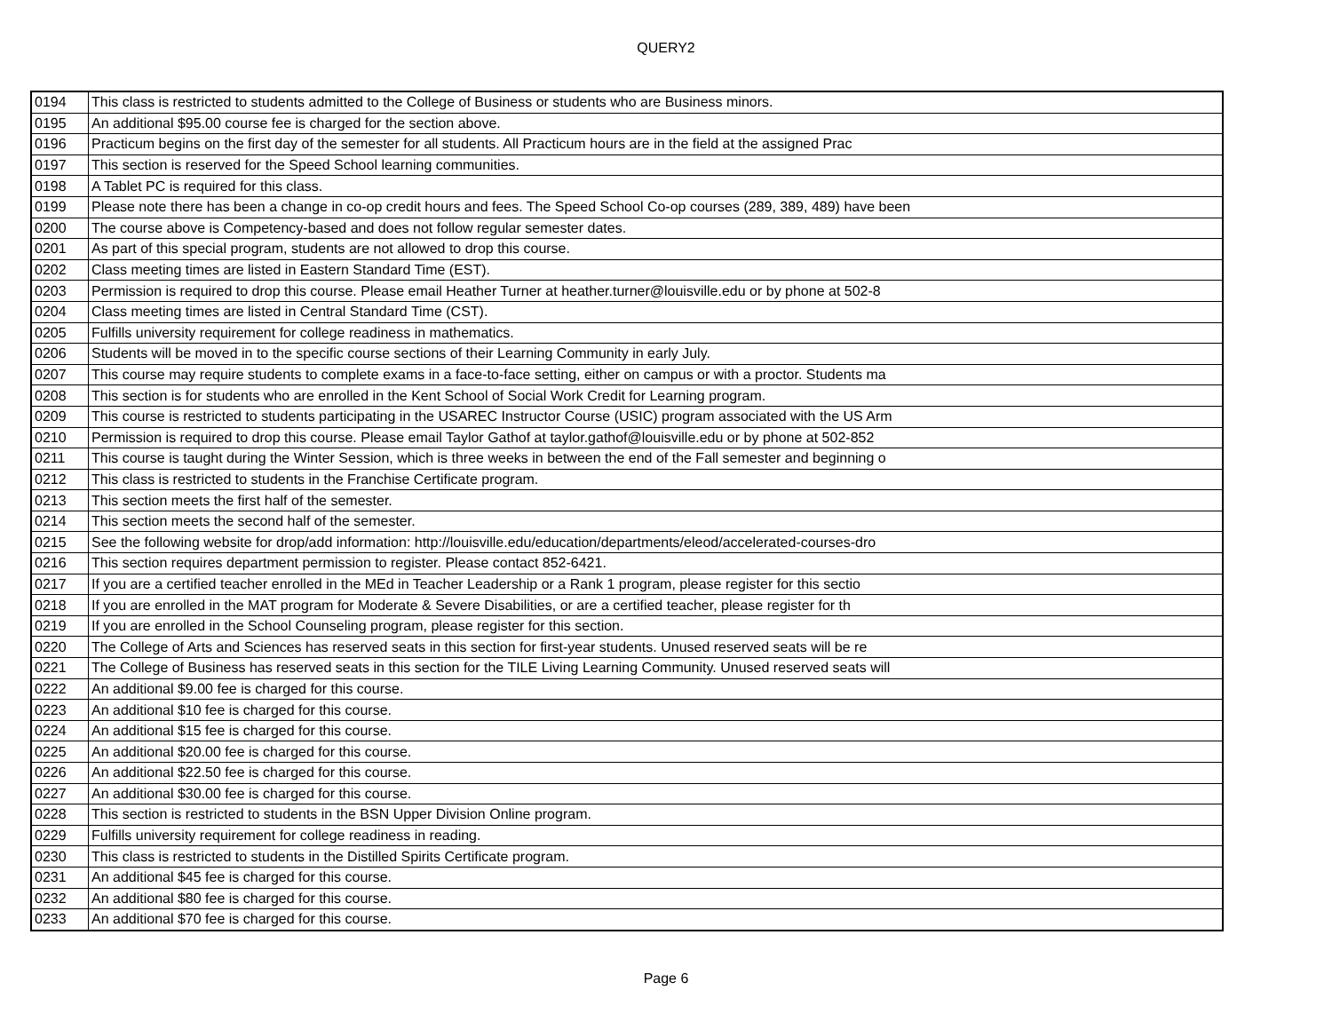QUERY2
| 0194 | This class is restricted to students admitted to the College of Business or students who are Business minors. |
| 0195 | An additional $95.00 course fee is charged for the section above. |
| 0196 | Practicum begins on the first day of the semester for all students. All Practicum hours are in the field at the assigned Prac |
| 0197 | This section is reserved for the Speed School learning communities. |
| 0198 | A Tablet PC is required for this class. |
| 0199 | Please note there has been a change in co-op credit hours and fees. The Speed School Co-op courses (289, 389, 489) have been |
| 0200 | The course above is Competency-based and does not follow regular semester dates. |
| 0201 | As part of this special program, students are not allowed to drop this course. |
| 0202 | Class meeting times are listed in Eastern Standard Time (EST). |
| 0203 | Permission is required to drop this course. Please email Heather Turner at heather.turner@louisville.edu or by phone at 502-8 |
| 0204 | Class meeting times are listed in Central Standard Time (CST). |
| 0205 | Fulfills university requirement for college readiness in mathematics. |
| 0206 | Students will be moved in to the specific course sections of their Learning Community in early July. |
| 0207 | This course may require students to complete exams in a face-to-face setting, either on campus or with a proctor. Students ma |
| 0208 | This section is for students who are enrolled in the Kent School of Social Work Credit for Learning program. |
| 0209 | This course is restricted to students participating in the USAREC Instructor Course (USIC) program associated with the US Arm |
| 0210 | Permission is required to drop this course. Please email Taylor Gathof at taylor.gathof@louisville.edu or by phone at 502-852 |
| 0211 | This course is taught during the Winter Session, which is three weeks in between the end of the Fall semester and beginning o |
| 0212 | This class is restricted to students in the Franchise Certificate program. |
| 0213 | This section meets the first half of the semester. |
| 0214 | This section meets the second half of the semester. |
| 0215 | See the following website for drop/add information: http://louisville.edu/education/departments/eleod/accelerated-courses-dro |
| 0216 | This section requires department permission to register. Please contact 852-6421. |
| 0217 | If you are a certified teacher enrolled in the MEd in Teacher Leadership or a Rank 1 program, please register for this sectio |
| 0218 | If you are enrolled in the MAT program for Moderate & Severe Disabilities, or are a certified teacher, please register for th |
| 0219 | If you are enrolled in the School Counseling program, please register for this section. |
| 0220 | The College of Arts and Sciences has reserved seats in this section for first-year students. Unused reserved seats will be re |
| 0221 | The College of Business has reserved seats in this section for the TILE Living Learning Community. Unused reserved seats will |
| 0222 | An additional $9.00 fee is charged for this course. |
| 0223 | An additional $10 fee is charged for this course. |
| 0224 | An additional $15 fee is charged for this course. |
| 0225 | An additional $20.00 fee is charged for this course. |
| 0226 | An additional $22.50 fee is charged for this course. |
| 0227 | An additional $30.00 fee is charged for this course. |
| 0228 | This section is restricted to students in the BSN Upper Division Online program. |
| 0229 | Fulfills university requirement for college readiness in reading. |
| 0230 | This class is restricted to students in the Distilled Spirits Certificate program. |
| 0231 | An additional $45 fee is charged for this course. |
| 0232 | An additional $80 fee is charged for this course. |
| 0233 | An additional $70 fee is charged for this course. |
Page 6